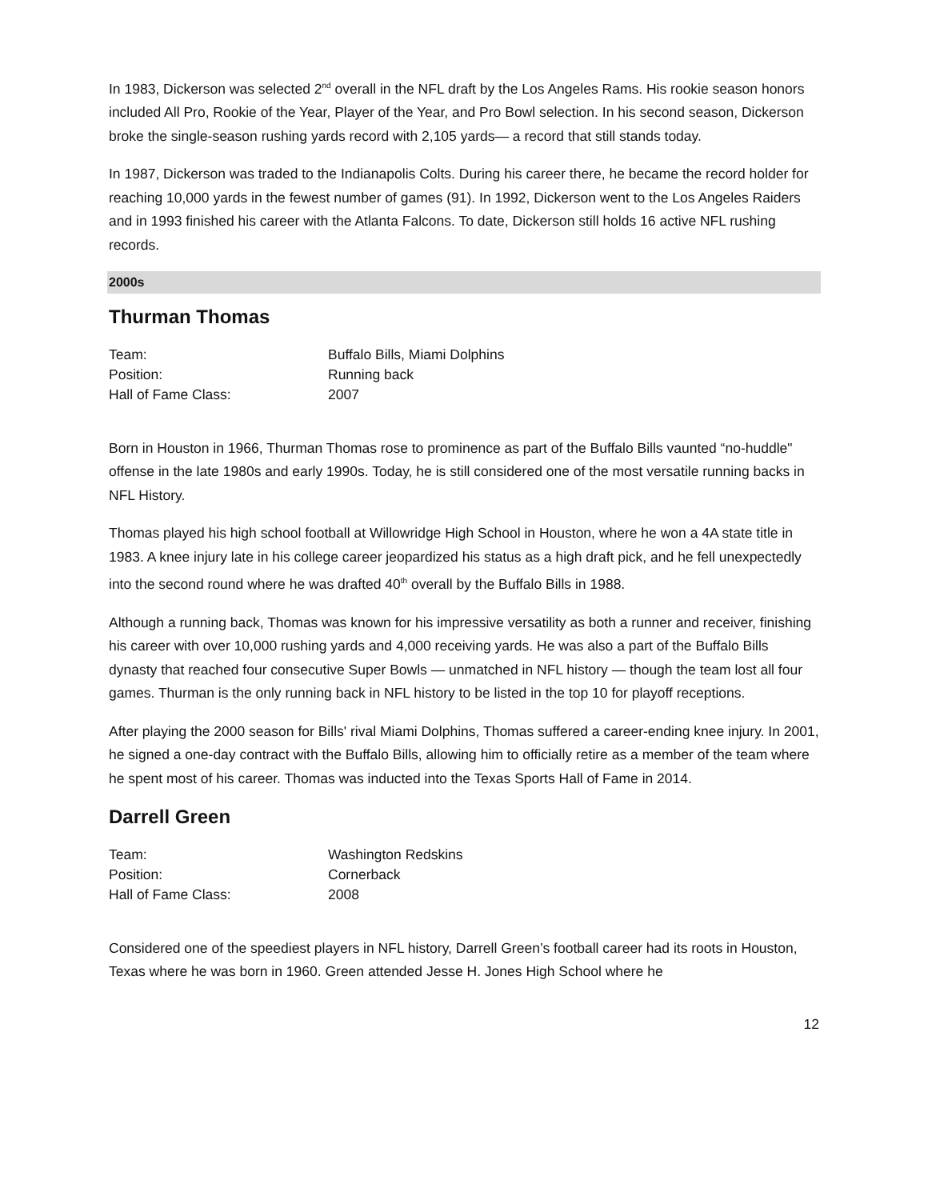In 1983, Dickerson was selected 2<sup>nd</sup> overall in the NFL draft by the Los Angeles Rams. His rookie season honors included All Pro, Rookie of the Year, Player of the Year, and Pro Bowl selection. In his second season, Dickerson broke the single-season rushing yards record with 2,105 yards— a record that still stands today.
In 1987, Dickerson was traded to the Indianapolis Colts. During his career there, he became the record holder for reaching 10,000 yards in the fewest number of games (91). In 1992, Dickerson went to the Los Angeles Raiders and in 1993 finished his career with the Atlanta Falcons. To date, Dickerson still holds 16 active NFL rushing records.
2000s
Thurman Thomas
| Team: | Buffalo Bills, Miami Dolphins |
| Position: | Running back |
| Hall of Fame Class: | 2007 |
Born in Houston in 1966, Thurman Thomas rose to prominence as part of the Buffalo Bills vaunted “no-huddle" offense in the late 1980s and early 1990s. Today, he is still considered one of the most versatile running backs in NFL History.
Thomas played his high school football at Willowridge High School in Houston, where he won a 4A state title in 1983. A knee injury late in his college career jeopardized his status as a high draft pick, and he fell unexpectedly into the second round where he was drafted 40<sup>th</sup> overall by the Buffalo Bills in 1988.
Although a running back, Thomas was known for his impressive versatility as both a runner and receiver, finishing his career with over 10,000 rushing yards and 4,000 receiving yards. He was also a part of the Buffalo Bills dynasty that reached four consecutive Super Bowls — unmatched in NFL history — though the team lost all four games. Thurman is the only running back in NFL history to be listed in the top 10 for playoff receptions.
After playing the 2000 season for Bills' rival Miami Dolphins, Thomas suffered a career-ending knee injury. In 2001, he signed a one-day contract with the Buffalo Bills, allowing him to officially retire as a member of the team where he spent most of his career. Thomas was inducted into the Texas Sports Hall of Fame in 2014.
Darrell Green
| Team: | Washington Redskins |
| Position: | Cornerback |
| Hall of Fame Class: | 2008 |
Considered one of the speediest players in NFL history, Darrell Green’s football career had its roots in Houston, Texas where he was born in 1960. Green attended Jesse H. Jones High School where he
12